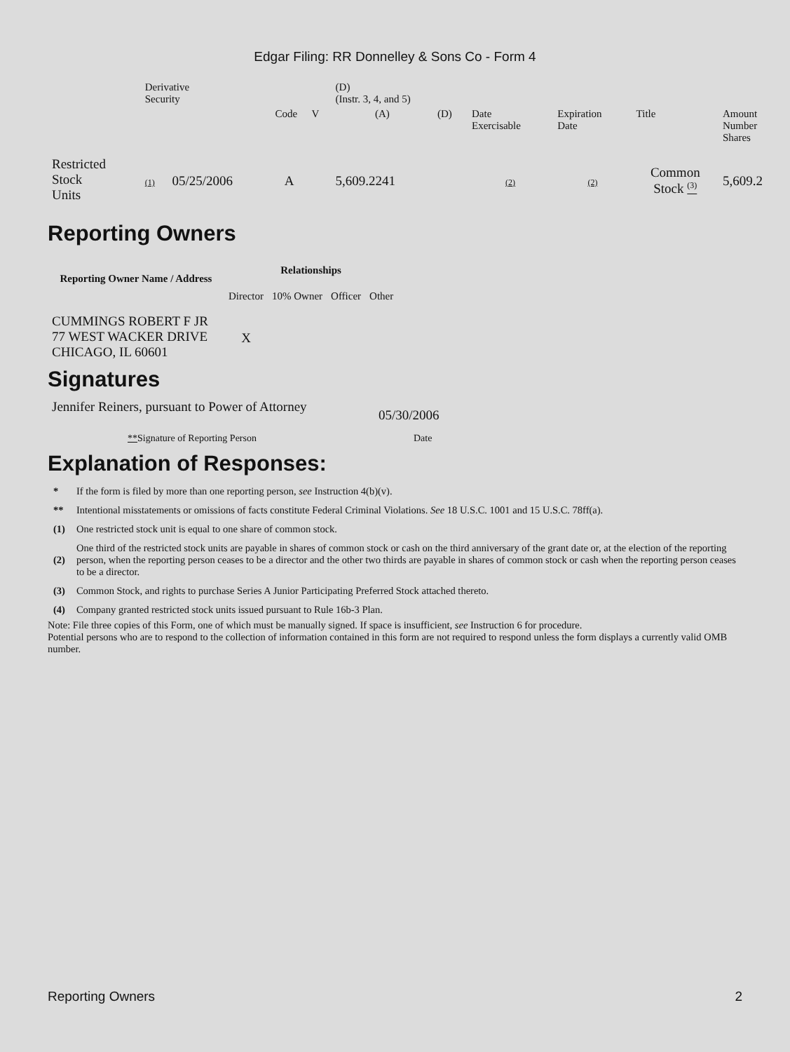Edgar Filing: RR Donnelley & Sons Co - Form 4
| | Derivative Security | | | | (D) (Instr. 3, 4, and 5) | | | | | |
| | | | Code | V | (A) | (D) | Date Exercisable | Expiration Date | Title | Amount Number Shares |
| Restricted Stock Units | (1) | 05/25/2006 | A | | 5,609.2241 | | (2) | (2) | Common Stock <sup>(3)</sup> | 5,609.2 |
Reporting Owners
| Reporting Owner Name / Address | Relationships | | | |
| --- | --- | --- | --- | --- |
| | Director | 10% Owner | Officer | Other |
| CUMMINGS ROBERT F JR 77 WEST WACKER DRIVE CHICAGO, IL 60601 | X | | | |
Signatures
| Jennifer Reiners, pursuant to Power of Attorney | 05/30/2006 |
| ** Signature of Reporting Person | Date |
Explanation of Responses:
| * | If the form is filed by more than one reporting person, see Instruction 4(b)(v). |
| ** | Intentional misstatements or omissions of facts constitute Federal Criminal Violations. See 18 U.S.C. 1001 and 15 U.S.C. 78ff(a). |
| (1) | One restricted stock unit is equal to one share of common stock. |
| (2) | One third of the restricted stock units are payable in shares of common stock or cash on the third anniversary of the grant date or, at the election of the reporting person, when the reporting person ceases to be a director and the other two thirds are payable in shares of common stock or cash when the reporting person ceases to be a director. |
| (3) | Common Stock, and rights to purchase Series A Junior Participating Preferred Stock attached thereto. |
| (4) | Company granted restricted stock units issued pursuant to Rule 16b-3 Plan. |
Note: File three copies of this Form, one of which must be manually signed. If space is insufficient, see Instruction 6 for procedure.
Potential persons who are to respond to the collection of information contained in this form are not required to respond unless the form displays a currently valid OMB number.
Reporting Owners 2